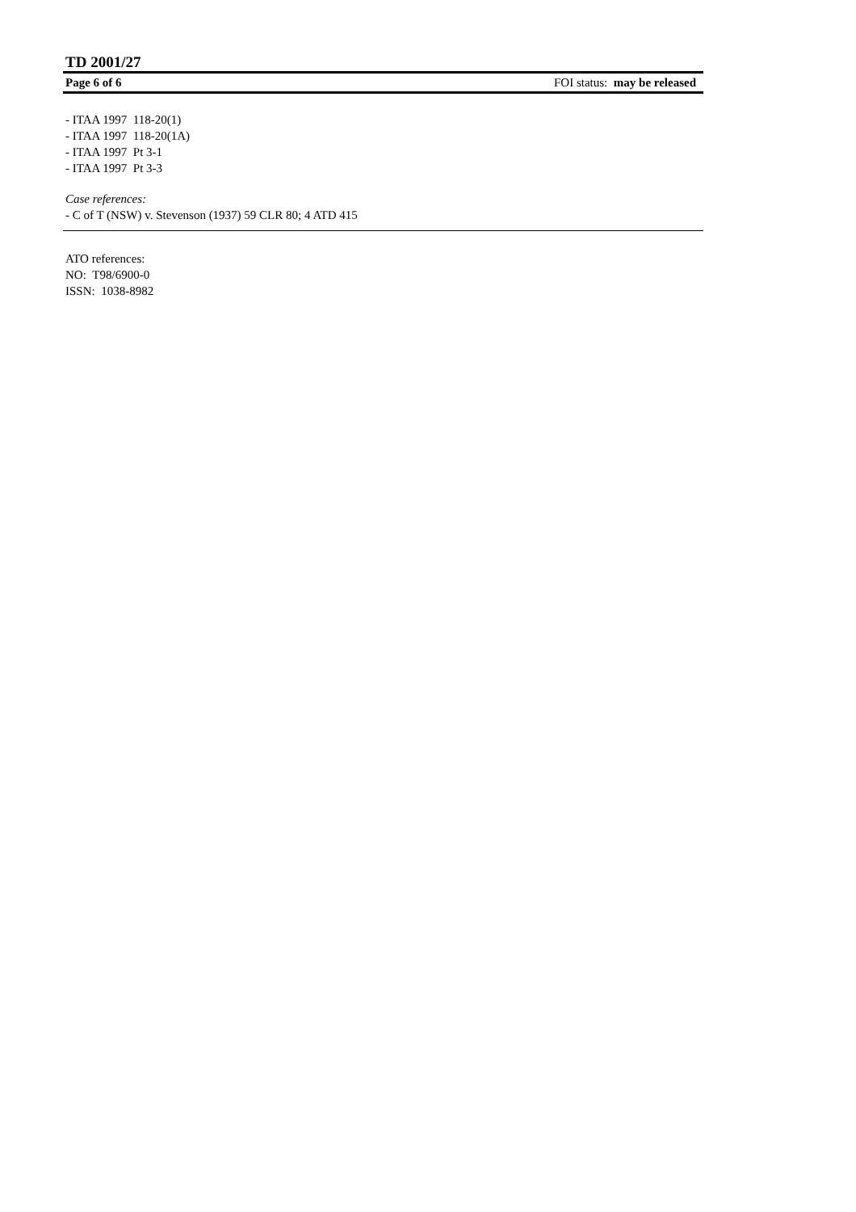TD 2001/27
Page 6 of 6 FOI status: may be released
- ITAA 1997 118-20(1)
- ITAA 1997 118-20(1A)
- ITAA 1997 Pt 3-1
- ITAA 1997 Pt 3-3
Case references:
- C of T (NSW) v. Stevenson (1937) 59 CLR 80; 4 ATD 415
ATO references:
NO: T98/6900-0
ISSN: 1038-8982